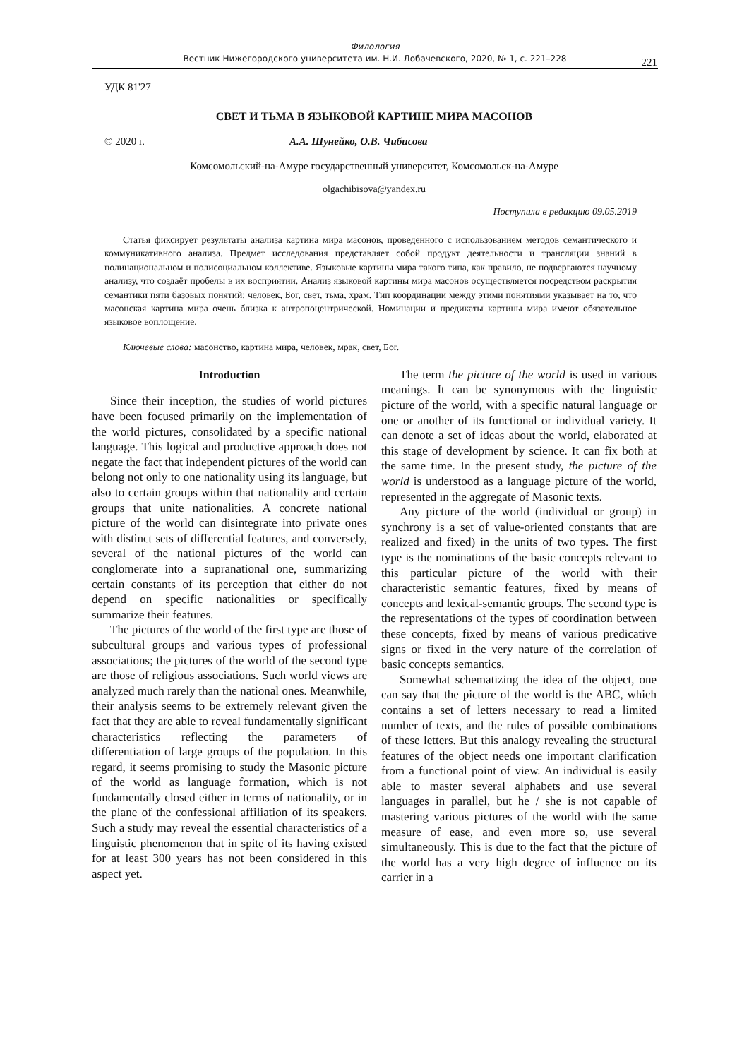Филология
Вестник Нижегородского университета им. Н.И. Лобачевского, 2020, № 1, с. 221–228
221
УДК 81'27
СВЕТ И ТЬМА В ЯЗЫКОВОЙ КАРТИНЕ МИРА МАСОНОВ
© 2020 г. А.А. Шунейко, О.В. Чибисова
Комсомольский-на-Амуре государственный университет, Комсомольск-на-Амуре
olgachibisova@yandex.ru
Поступила в редакцию 09.05.2019
Статья фиксирует результаты анализа картина мира масонов, проведенного с использованием методов семантического и коммуникативного анализа. Предмет исследования представляет собой продукт деятельности и трансляции знаний в полинациональном и полисоциальном коллективе. Языковые картины мира такого типа, как правило, не подвергаются научному анализу, что создаёт пробелы в их восприятии. Анализ языковой картины мира масонов осуществляется посредством раскрытия семантики пяти базовых понятий: человек, Бог, свет, тьма, храм. Тип координации между этими понятиями указывает на то, что масонская картина мира очень близка к антропоцентрической. Номинации и предикаты картины мира имеют обязательное языковое воплощение.
Ключевые слова: масонство, картина мира, человек, мрак, свет, Бог.
Introduction
Since their inception, the studies of world pictures have been focused primarily on the implementation of the world pictures, consolidated by a specific national language. This logical and productive approach does not negate the fact that independent pictures of the world can belong not only to one nationality using its language, but also to certain groups within that nationality and certain groups that unite nationalities. A concrete national picture of the world can disintegrate into private ones with distinct sets of differential features, and conversely, several of the national pictures of the world can conglomerate into a supranational one, summarizing certain constants of its perception that either do not depend on specific nationalities or specifically summarize their features.
The pictures of the world of the first type are those of subcultural groups and various types of professional associations; the pictures of the world of the second type are those of religious associations. Such world views are analyzed much rarely than the national ones. Meanwhile, their analysis seems to be extremely relevant given the fact that they are able to reveal fundamentally significant characteristics reflecting the parameters of differentiation of large groups of the population. In this regard, it seems promising to study the Masonic picture of the world as language formation, which is not fundamentally closed either in terms of nationality, or in the plane of the confessional affiliation of its speakers. Such a study may reveal the essential characteristics of a linguistic phenomenon that in spite of its having existed for at least 300 years has not been considered in this aspect yet.
The term the picture of the world is used in various meanings. It can be synonymous with the linguistic picture of the world, with a specific natural language or one or another of its functional or individual variety. It can denote a set of ideas about the world, elaborated at this stage of development by science. It can fix both at the same time. In the present study, the picture of the world is understood as a language picture of the world, represented in the aggregate of Masonic texts.
Any picture of the world (individual or group) in synchrony is a set of value-oriented constants that are realized and fixed) in the units of two types. The first type is the nominations of the basic concepts relevant to this particular picture of the world with their characteristic semantic features, fixed by means of concepts and lexical-semantic groups. The second type is the representations of the types of coordination between these concepts, fixed by means of various predicative signs or fixed in the very nature of the correlation of basic concepts semantics.
Somewhat schematizing the idea of the object, one can say that the picture of the world is the ABC, which contains a set of letters necessary to read a limited number of texts, and the rules of possible combinations of these letters. But this analogy revealing the structural features of the object needs one important clarification from a functional point of view. An individual is easily able to master several alphabets and use several languages in parallel, but he / she is not capable of mastering various pictures of the world with the same measure of ease, and even more so, use several simultaneously. This is due to the fact that the picture of the world has a very high degree of influence on its carrier in a